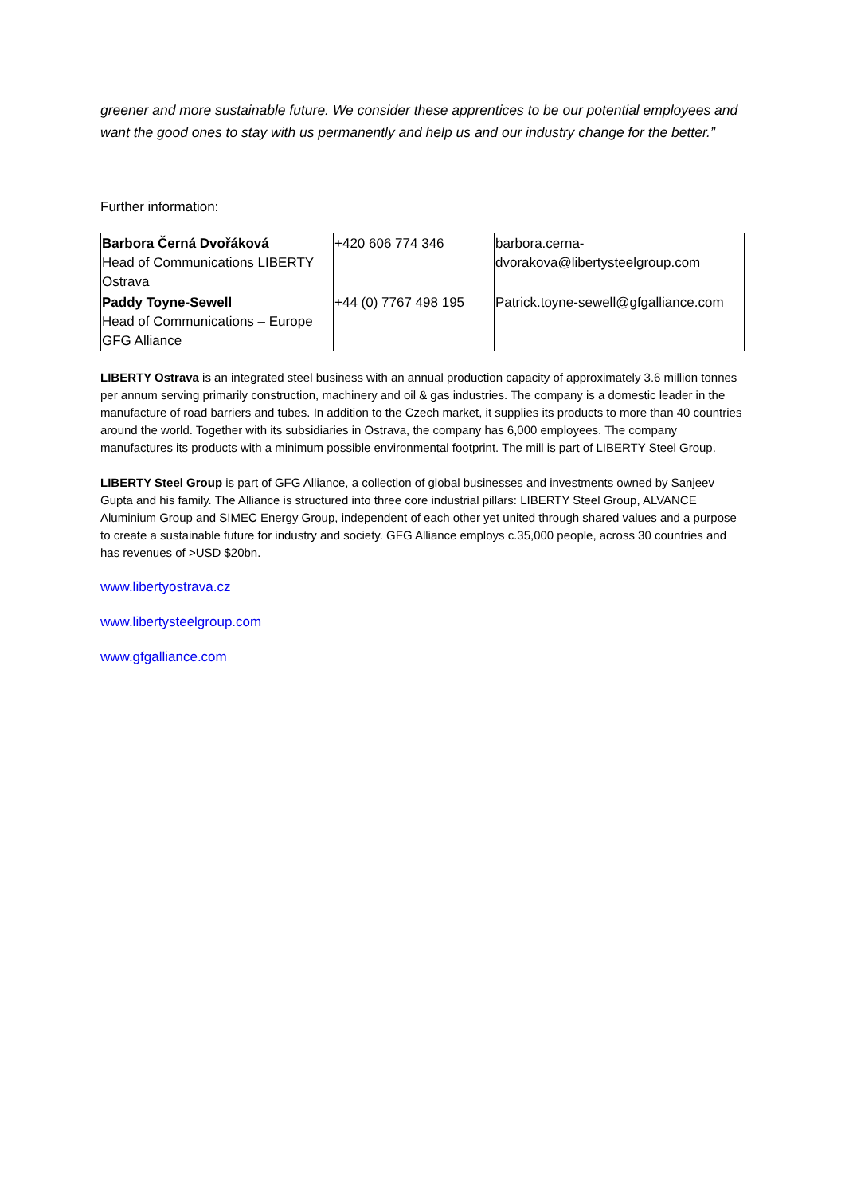greener and more sustainable future. We consider these apprentices to be our potential employees and want the good ones to stay with us permanently and help us and our industry change for the better.”
Further information:
| Barbora Černá Dvořáková Head of Communications LIBERTY Ostrava | +420 606 774 346 | barbora.cerna- dvorakova@libertysteelgroup.com |
| Paddy Toyne-Sewell Head of Communications – Europe GFG Alliance | +44 (0) 7767 498 195 | Patrick.toyne-sewell@gfgalliance.com |
LIBERTY Ostrava is an integrated steel business with an annual production capacity of approximately 3.6 million tonnes per annum serving primarily construction, machinery and oil & gas industries. The company is a domestic leader in the manufacture of road barriers and tubes. In addition to the Czech market, it supplies its products to more than 40 countries around the world. Together with its subsidiaries in Ostrava, the company has 6,000 employees. The company manufactures its products with a minimum possible environmental footprint. The mill is part of LIBERTY Steel Group.
LIBERTY Steel Group is part of GFG Alliance, a collection of global businesses and investments owned by Sanjeev Gupta and his family. The Alliance is structured into three core industrial pillars: LIBERTY Steel Group, ALVANCE Aluminium Group and SIMEC Energy Group, independent of each other yet united through shared values and a purpose to create a sustainable future for industry and society. GFG Alliance employs c.35,000 people, across 30 countries and has revenues of >USD $20bn.
www.libertyostrava.cz
www.libertysteelgroup.com
www.gfgalliance.com